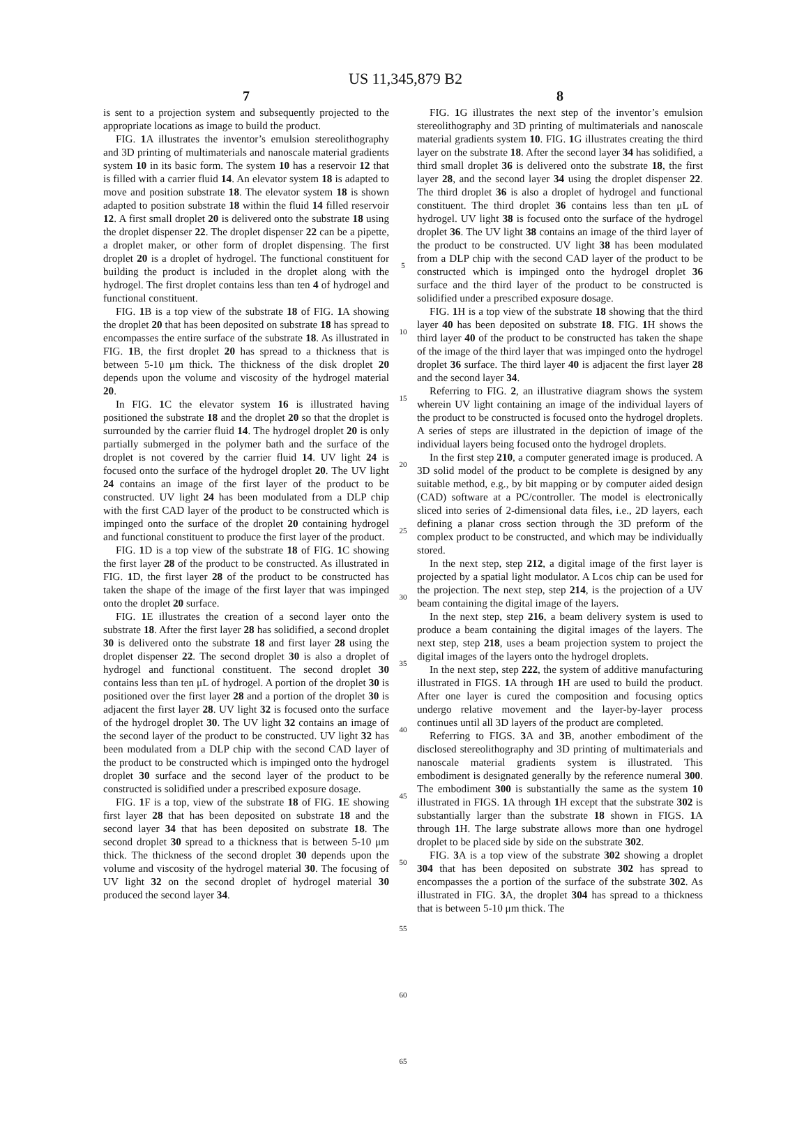US 11,345,879 B2
7
is sent to a projection system and subsequently projected to the appropriate locations as image to build the product.
FIG. 1 A illustrates the inventor’s emulsion stereolithography and 3D printing of multimaterials and nanoscale material gradients system 10 in its basic form. The system 10 has a reservoir 12 that is filled with a carrier fluid 14. An elevator system 18 is adapted to move and position substrate 18. The elevator system 18 is shown adapted to position substrate 18 within the fluid 14 filled reservoir 12. A first small droplet 20 is delivered onto the substrate 18 using the droplet dispenser 22. The droplet dispenser 22 can be a pipette, a droplet maker, or other form of droplet dispensing. The first droplet 20 is a droplet of hydrogel. The functional constituent for building the product is included in the droplet along with the hydrogel. The first droplet contains less than ten 4 of hydrogel and functional constituent.
FIG. 1 B is a top view of the substrate 18 of FIG. 1 A showing the droplet 20 that has been deposited on substrate 18 has spread to encompasses the entire surface of the substrate 18. As illustrated in FIG. 1 B, the first droplet 20 has spread to a thickness that is between 5-10 μm thick. The thickness of the disk droplet 20 depends upon the volume and viscosity of the hydrogel material 20.
In FIG. 1 C the elevator system 16 is illustrated having positioned the substrate 18 and the droplet 20 so that the droplet is surrounded by the carrier fluid 14. The hydrogel droplet 20 is only partially submerged in the polymer bath and the surface of the droplet is not covered by the carrier fluid 14. UV light 24 is focused onto the surface of the hydrogel droplet 20. The UV light 24 contains an image of the first layer of the product to be constructed. UV light 24 has been modulated from a DLP chip with the first CAD layer of the product to be constructed which is impinged onto the surface of the droplet 20 containing hydrogel and functional constituent to produce the first layer of the product.
FIG. 1 D is a top view of the substrate 18 of FIG. 1 C showing the first layer 28 of the product to be constructed. As illustrated in FIG. 1 D, the first layer 28 of the product to be constructed has taken the shape of the image of the first layer that was impinged onto the droplet 20 surface.
FIG. 1 E illustrates the creation of a second layer onto the substrate 18. After the first layer 28 has solidified, a second droplet 30 is delivered onto the substrate 18 and first layer 28 using the droplet dispenser 22. The second droplet 30 is also a droplet of hydrogel and functional constituent. The second droplet 30 contains less than ten μL of hydrogel. A portion of the droplet 30 is positioned over the first layer 28 and a portion of the droplet 30 is adjacent the first layer 28. UV light 32 is focused onto the surface of the hydrogel droplet 30. The UV light 32 contains an image of the second layer of the product to be constructed. UV light 32 has been modulated from a DLP chip with the second CAD layer of the product to be constructed which is impinged onto the hydrogel droplet 30 surface and the second layer of the product to be constructed is solidified under a prescribed exposure dosage.
FIG. 1 F is a top, view of the substrate 18 of FIG. 1 E showing first layer 28 that has been deposited on substrate 18 and the second layer 34 that has been deposited on substrate 18. The second droplet 30 spread to a thickness that is between 5-10 μm thick. The thickness of the second droplet 30 depends upon the volume and viscosity of the hydrogel material 30. The focusing of UV light 32 on the second droplet of hydrogel material 30 produced the second layer 34.
5
10
15
20
25
30
35
40
45
50
55
60
65
8
FIG. 1 G illustrates the next step of the inventor’s emulsion stereolithography and 3D printing of multimaterials and nanoscale material gradients system 10. FIG. 1 G illustrates creating the third layer on the substrate 18. After the second layer 34 has solidified, a third small droplet 36 is delivered onto the substrate 18, the first layer 28, and the second layer 34 using the droplet dispenser 22. The third droplet 36 is also a droplet of hydrogel and functional constituent. The third droplet 36 contains less than ten μL of hydrogel. UV light 38 is focused onto the surface of the hydrogel droplet 36. The UV light 38 contains an image of the third layer of the product to be constructed. UV light 38 has been modulated from a DLP chip with the second CAD layer of the product to be constructed which is impinged onto the hydrogel droplet 36 surface and the third layer of the product to be constructed is solidified under a prescribed exposure dosage.
FIG. 1 H is a top view of the substrate 18 showing that the third layer 40 has been deposited on substrate 18. FIG. 1 H shows the third layer 40 of the product to be constructed has taken the shape of the image of the third layer that was impinged onto the hydrogel droplet 36 surface. The third layer 40 is adjacent the first layer 28 and the second layer 34.
Referring to FIG. 2, an illustrative diagram shows the system wherein UV light containing an image of the individual layers of the product to be constructed is focused onto the hydrogel droplets. A series of steps are illustrated in the depiction of image of the individual layers being focused onto the hydrogel droplets.
In the first step 210, a computer generated image is produced. A 3D solid model of the product to be complete is designed by any suitable method, e.g., by bit mapping or by computer aided design (CAD) software at a PC/controller. The model is electronically sliced into series of 2-dimensional data files, i.e., 2D layers, each defining a planar cross section through the 3D preform of the complex product to be constructed, and which may be individually stored.
In the next step, step 212, a digital image of the first layer is projected by a spatial light modulator. A Lcos chip can be used for the projection. The next step, step 214, is the projection of a UV beam containing the digital image of the layers.
In the next step, step 216, a beam delivery system is used to produce a beam containing the digital images of the layers. The next step, step 218, uses a beam projection system to project the digital images of the layers onto the hydrogel droplets.
In the next step, step 222, the system of additive manufacturing illustrated in FIGS. 1 A through 1 H are used to build the product. After one layer is cured the composition and focusing optics undergo relative movement and the layer-by-layer process continues until all 3D layers of the product are completed.
Referring to FIGS. 3 A and 3 B, another embodiment of the disclosed stereolithography and 3D printing of multimaterials and nanoscale material gradients system is illustrated. This embodiment is designated generally by the reference numeral 300. The embodiment 300 is substantially the same as the system 10 illustrated in FIGS. 1 A through 1 H except that the substrate 302 is substantially larger than the substrate 18 shown in FIGS. 1 A through 1 H. The large substrate allows more than one hydrogel droplet to be placed side by side on the substrate 302.
FIG. 3 A is a top view of the substrate 302 showing a droplet 304 that has been deposited on substrate 302 has spread to encompasses the a portion of the surface of the substrate 302. As illustrated in FIG. 3 A, the droplet 304 has spread to a thickness that is between 5-10 μm thick. The